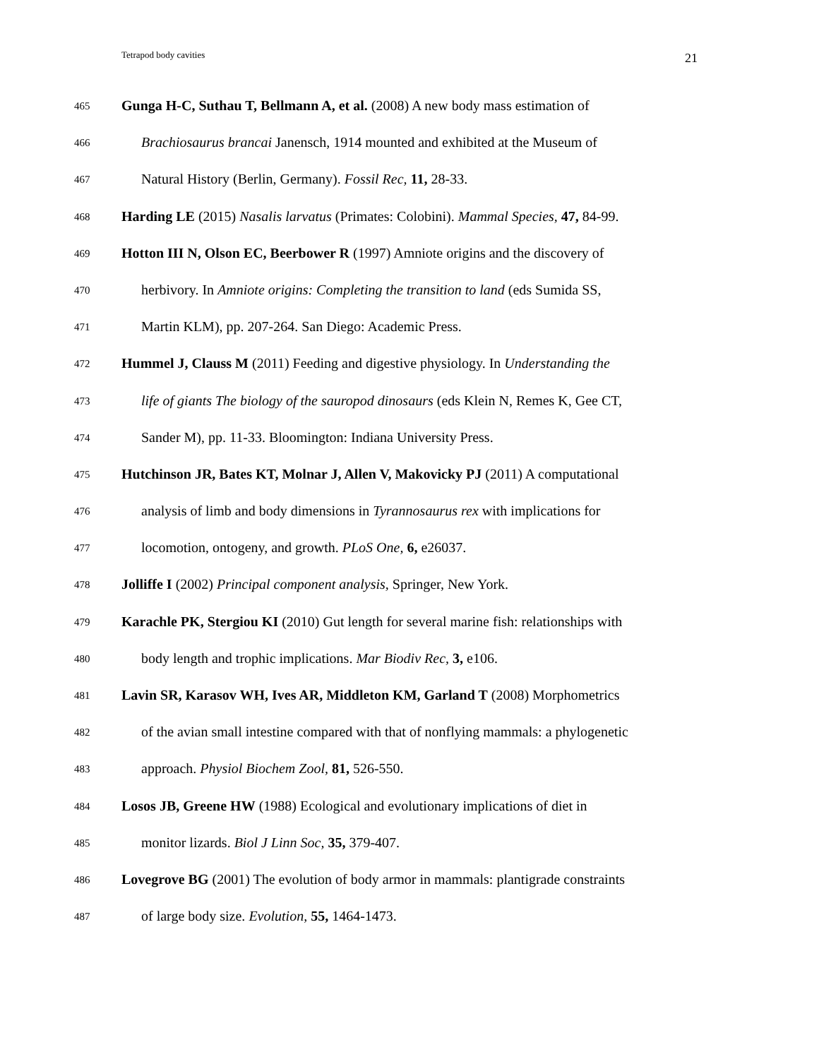Tetrapod body cavities 21
465 Gunga H-C, Suthau T, Bellmann A, et al. (2008) A new body mass estimation of
466 Brachiosaurus brancai Janensch, 1914 mounted and exhibited at the Museum of
467 Natural History (Berlin, Germany). Fossil Rec, 11, 28-33.
468 Harding LE (2015) Nasalis larvatus (Primates: Colobini). Mammal Species, 47, 84-99.
469 Hotton III N, Olson EC, Beerbower R (1997) Amniote origins and the discovery of
470 herbivory. In Amniote origins: Completing the transition to land (eds Sumida SS,
471 Martin KLM), pp. 207-264. San Diego: Academic Press.
472 Hummel J, Clauss M (2011) Feeding and digestive physiology. In Understanding the
473 life of giants The biology of the sauropod dinosaurs (eds Klein N, Remes K, Gee CT,
474 Sander M), pp. 11-33. Bloomington: Indiana University Press.
475 Hutchinson JR, Bates KT, Molnar J, Allen V, Makovicky PJ (2011) A computational
476 analysis of limb and body dimensions in Tyrannosaurus rex with implications for
477 locomotion, ontogeny, and growth. PLoS One, 6, e26037.
478 Jolliffe I (2002) Principal component analysis, Springer, New York.
479 Karachle PK, Stergiou KI (2010) Gut length for several marine fish: relationships with
480 body length and trophic implications. Mar Biodiv Rec, 3, e106.
481 Lavin SR, Karasov WH, Ives AR, Middleton KM, Garland T (2008) Morphometrics
482 of the avian small intestine compared with that of nonflying mammals: a phylogenetic
483 approach. Physiol Biochem Zool, 81, 526-550.
484 Losos JB, Greene HW (1988) Ecological and evolutionary implications of diet in
485 monitor lizards. Biol J Linn Soc, 35, 379-407.
486 Lovegrove BG (2001) The evolution of body armor in mammals: plantigrade constraints
487 of large body size. Evolution, 55, 1464-1473.